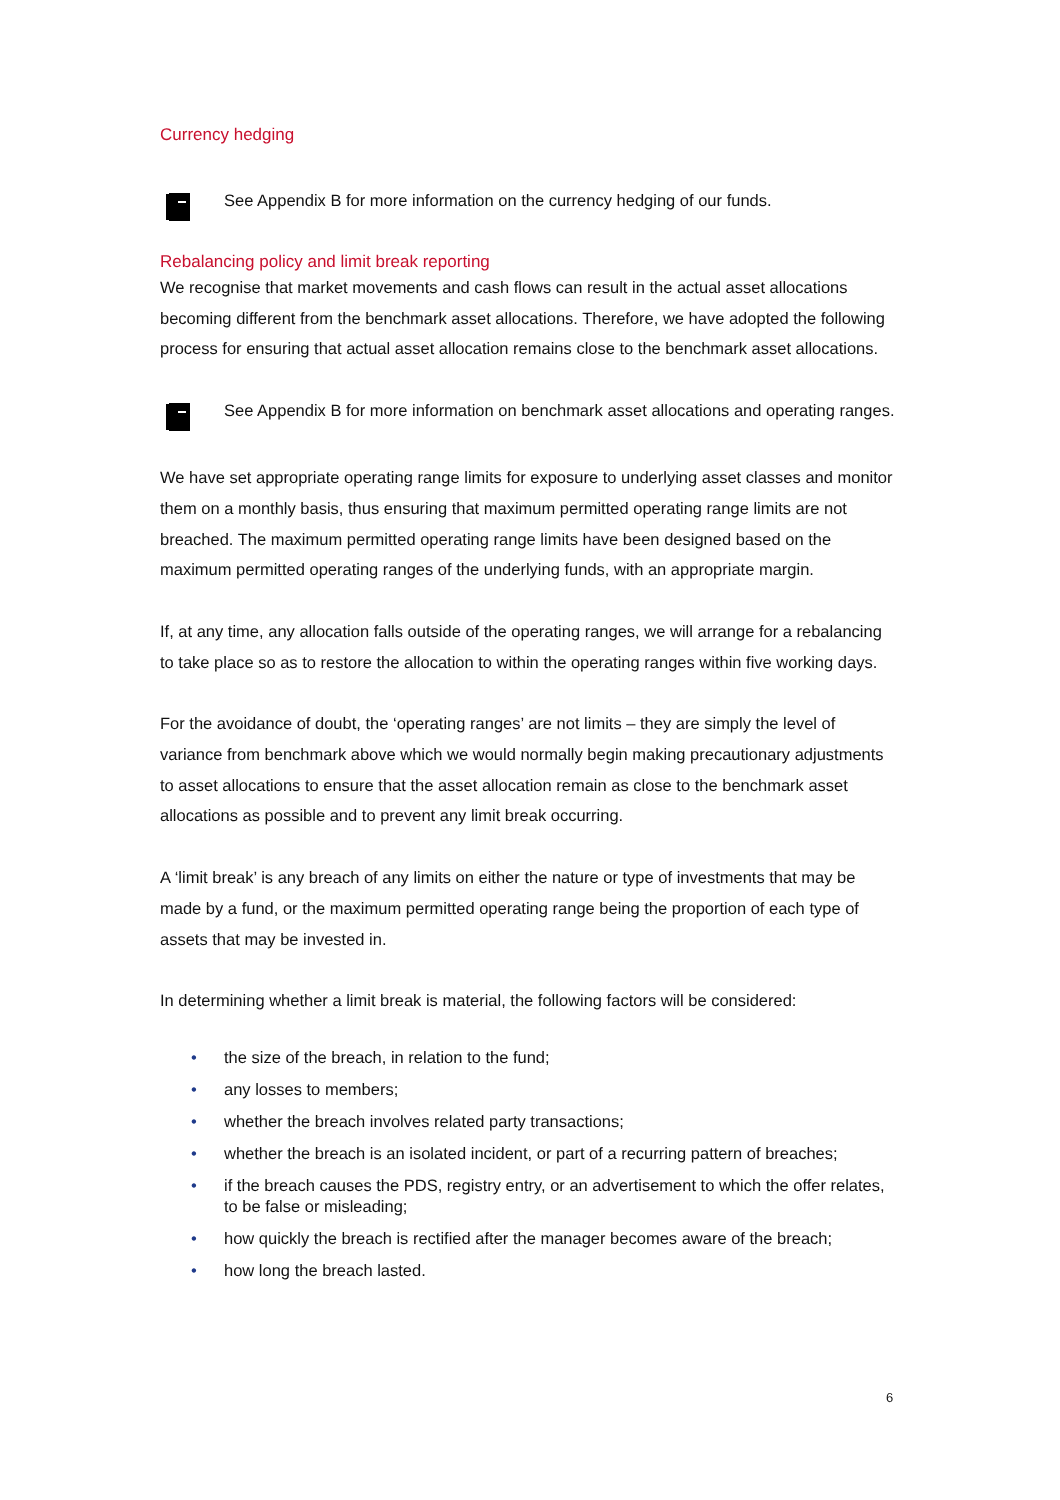Currency hedging
See Appendix B for more information on the currency hedging of our funds.
Rebalancing policy and limit break reporting
We recognise that market movements and cash flows can result in the actual asset allocations becoming different from the benchmark asset allocations. Therefore, we have adopted the following process for ensuring that actual asset allocation remains close to the benchmark asset allocations.
See Appendix B for more information on benchmark asset allocations and operating ranges.
We have set appropriate operating range limits for exposure to underlying asset classes and monitor them on a monthly basis, thus ensuring that maximum permitted operating range limits are not breached. The maximum permitted operating range limits have been designed based on the maximum permitted operating ranges of the underlying funds, with an appropriate margin.
If, at any time, any allocation falls outside of the operating ranges, we will arrange for a rebalancing to take place so as to restore the allocation to within the operating ranges within five working days.
For the avoidance of doubt, the ‘operating ranges’ are not limits – they are simply the level of variance from benchmark above which we would normally begin making precautionary adjustments to asset allocations to ensure that the asset allocation remain as close to the benchmark asset allocations as possible and to prevent any limit break occurring.
A ‘limit break’ is any breach of any limits on either the nature or type of investments that may be made by a fund, or the maximum permitted operating range being the proportion of each type of assets that may be invested in.
In determining whether a limit break is material, the following factors will be considered:
• the size of the breach, in relation to the fund;
• any losses to members;
• whether the breach involves related party transactions;
• whether the breach is an isolated incident, or part of a recurring pattern of breaches;
• if the breach causes the PDS, registry entry, or an advertisement to which the offer relates, to be false or misleading;
• how quickly the breach is rectified after the manager becomes aware of the breach;
• how long the breach lasted.
6